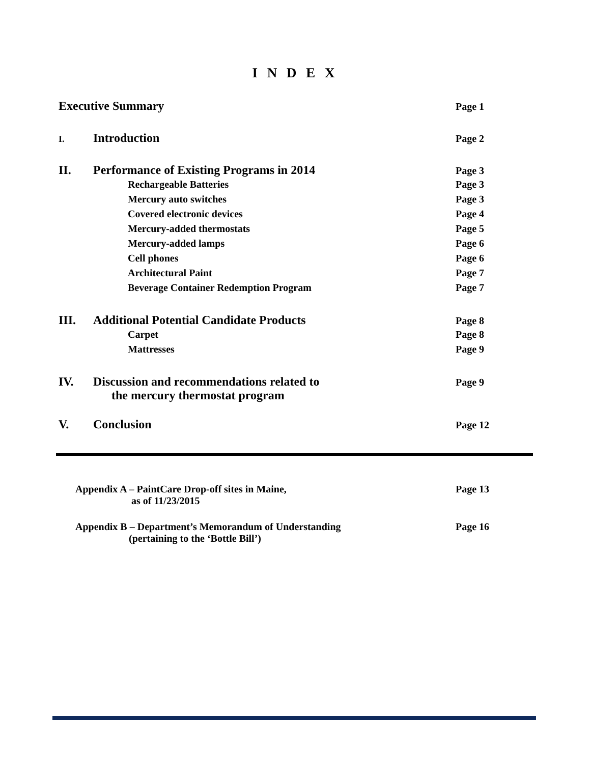I N D E X
Executive Summary Page 1
I. Introduction Page 2
II. Performance of Existing Programs in 2014 Page 3
Rechargeable Batteries Page 3
Mercury auto switches Page 3
Covered electronic devices Page 4
Mercury-added thermostats Page 5
Mercury-added lamps Page 6
Cell phones Page 6
Architectural Paint Page 7
Beverage Container Redemption Program Page 7
III. Additional Potential Candidate Products Page 8
Carpet Page 8
Mattresses Page 9
IV. Discussion and recommendations related to
the mercury thermostat program Page 9
V. Conclusion Page 12
Appendix A – PaintCare Drop-off sites in Maine,
as of 11/23/2015 Page 13
Appendix B – Department’s Memorandum of Understanding
(pertaining to the ‘Bottle Bill’) Page 16